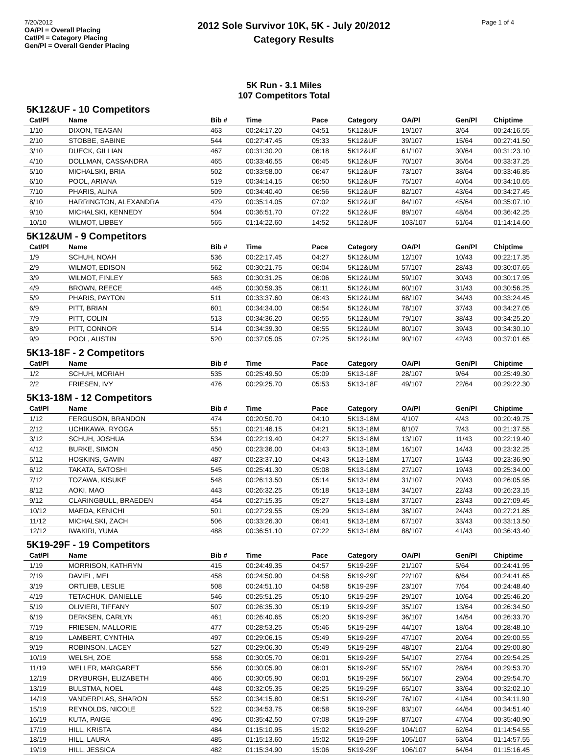7/20/2012
OA/Pl = Overall Placing
Cat/Pl = Category Placing
Gen/Pl = Overall Gender Placing
2012 Sole Survivor 10K, 5K - July 20/2012
Category Results
Page 1 of 4
5K Run - 3.1 Miles
107 Competitors Total
5K12&UF - 10 Competitors
| Cat/Pl | Name | Bib # | Time | Pace | Category | OA/Pl | Gen/Pl | Chiptime |
| --- | --- | --- | --- | --- | --- | --- | --- | --- |
| 1/10 | DIXON, TEAGAN | 463 | 00:24:17.20 | 04:51 | 5K12&UF | 19/107 | 3/64 | 00:24:16.55 |
| 2/10 | STOBBE, SABINE | 544 | 00:27:47.45 | 05:33 | 5K12&UF | 39/107 | 15/64 | 00:27:41.50 |
| 3/10 | DUECK, GILLIAN | 467 | 00:31:30.20 | 06:18 | 5K12&UF | 61/107 | 30/64 | 00:31:23.10 |
| 4/10 | DOLLMAN, CASSANDRA | 465 | 00:33:46.55 | 06:45 | 5K12&UF | 70/107 | 36/64 | 00:33:37.25 |
| 5/10 | MICHALSKI, BRIA | 502 | 00:33:58.00 | 06:47 | 5K12&UF | 73/107 | 38/64 | 00:33:46.85 |
| 6/10 | POOL, ARIANA | 519 | 00:34:14.15 | 06:50 | 5K12&UF | 75/107 | 40/64 | 00:34:10.65 |
| 7/10 | PHARIS, ALINA | 509 | 00:34:40.40 | 06:56 | 5K12&UF | 82/107 | 43/64 | 00:34:27.45 |
| 8/10 | HARRINGTON, ALEXANDRA | 479 | 00:35:14.05 | 07:02 | 5K12&UF | 84/107 | 45/64 | 00:35:07.10 |
| 9/10 | MICHALSKI, KENNEDY | 504 | 00:36:51.70 | 07:22 | 5K12&UF | 89/107 | 48/64 | 00:36:42.25 |
| 10/10 | WILMOT, LIBBEY | 565 | 01:14:22.60 | 14:52 | 5K12&UF | 103/107 | 61/64 | 01:14:14.60 |
5K12&UM - 9 Competitors
| Cat/Pl | Name | Bib # | Time | Pace | Category | OA/Pl | Gen/Pl | Chiptime |
| --- | --- | --- | --- | --- | --- | --- | --- | --- |
| 1/9 | SCHUH, NOAH | 536 | 00:22:17.45 | 04:27 | 5K12&UM | 12/107 | 10/43 | 00:22:17.35 |
| 2/9 | WILMOT, EDISON | 562 | 00:30:21.75 | 06:04 | 5K12&UM | 57/107 | 28/43 | 00:30:07.65 |
| 3/9 | WILMOT, FINLEY | 563 | 00:30:31.25 | 06:06 | 5K12&UM | 59/107 | 30/43 | 00:30:17.95 |
| 4/9 | BROWN, REECE | 445 | 00:30:59.35 | 06:11 | 5K12&UM | 60/107 | 31/43 | 00:30:56.25 |
| 5/9 | PHARIS, PAYTON | 511 | 00:33:37.60 | 06:43 | 5K12&UM | 68/107 | 34/43 | 00:33:24.45 |
| 6/9 | PITT, BRIAN | 601 | 00:34:34.00 | 06:54 | 5K12&UM | 78/107 | 37/43 | 00:34:27.05 |
| 7/9 | PITT, COLIN | 513 | 00:34:36.20 | 06:55 | 5K12&UM | 79/107 | 38/43 | 00:34:25.20 |
| 8/9 | PITT, CONNOR | 514 | 00:34:39.30 | 06:55 | 5K12&UM | 80/107 | 39/43 | 00:34:30.10 |
| 9/9 | POOL, AUSTIN | 520 | 00:37:05.05 | 07:25 | 5K12&UM | 90/107 | 42/43 | 00:37:01.65 |
5K13-18F - 2 Competitors
| Cat/Pl | Name | Bib # | Time | Pace | Category | OA/Pl | Gen/Pl | Chiptime |
| --- | --- | --- | --- | --- | --- | --- | --- | --- |
| 1/2 | SCHUH, MORIAH | 535 | 00:25:49.50 | 05:09 | 5K13-18F | 28/107 | 9/64 | 00:25:49.30 |
| 2/2 | FRIESEN, IVY | 476 | 00:29:25.70 | 05:53 | 5K13-18F | 49/107 | 22/64 | 00:29:22.30 |
5K13-18M - 12 Competitors
| Cat/Pl | Name | Bib # | Time | Pace | Category | OA/Pl | Gen/Pl | Chiptime |
| --- | --- | --- | --- | --- | --- | --- | --- | --- |
| 1/12 | FERGUSON, BRANDON | 474 | 00:20:50.70 | 04:10 | 5K13-18M | 4/107 | 4/43 | 00:20:49.75 |
| 2/12 | UCHIKAWA, RYOGA | 551 | 00:21:46.15 | 04:21 | 5K13-18M | 8/107 | 7/43 | 00:21:37.55 |
| 3/12 | SCHUH, JOSHUA | 534 | 00:22:19.40 | 04:27 | 5K13-18M | 13/107 | 11/43 | 00:22:19.40 |
| 4/12 | BURKE, SIMON | 450 | 00:23:36.00 | 04:43 | 5K13-18M | 16/107 | 14/43 | 00:23:32.25 |
| 5/12 | HOSKINS, GAVIN | 487 | 00:23:37.10 | 04:43 | 5K13-18M | 17/107 | 15/43 | 00:23:36.90 |
| 6/12 | TAKATA, SATOSHI | 545 | 00:25:41.30 | 05:08 | 5K13-18M | 27/107 | 19/43 | 00:25:34.00 |
| 7/12 | TOZAWA, KISUKE | 548 | 00:26:13.50 | 05:14 | 5K13-18M | 31/107 | 20/43 | 00:26:05.95 |
| 8/12 | AOKI, MAO | 443 | 00:26:32.25 | 05:18 | 5K13-18M | 34/107 | 22/43 | 00:26:23.15 |
| 9/12 | CLARINGBULL, BRAEDEN | 454 | 00:27:15.35 | 05:27 | 5K13-18M | 37/107 | 23/43 | 00:27:09.45 |
| 10/12 | MAEDA, KENICHI | 501 | 00:27:29.55 | 05:29 | 5K13-18M | 38/107 | 24/43 | 00:27:21.85 |
| 11/12 | MICHALSKI, ZACH | 506 | 00:33:26.30 | 06:41 | 5K13-18M | 67/107 | 33/43 | 00:33:13.50 |
| 12/12 | IWAKIRI, YUMA | 488 | 00:36:51.10 | 07:22 | 5K13-18M | 88/107 | 41/43 | 00:36:43.40 |
5K19-29F - 19 Competitors
| Cat/Pl | Name | Bib # | Time | Pace | Category | OA/Pl | Gen/Pl | Chiptime |
| --- | --- | --- | --- | --- | --- | --- | --- | --- |
| 1/19 | MORRISON, KATHRYN | 415 | 00:24:49.35 | 04:57 | 5K19-29F | 21/107 | 5/64 | 00:24:41.95 |
| 2/19 | DAVIEL, MEL | 458 | 00:24:50.90 | 04:58 | 5K19-29F | 22/107 | 6/64 | 00:24:41.65 |
| 3/19 | ORTLIEB, LESLIE | 508 | 00:24:51.10 | 04:58 | 5K19-29F | 23/107 | 7/64 | 00:24:48.40 |
| 4/19 | TETACHUK, DANIELLE | 546 | 00:25:51.25 | 05:10 | 5K19-29F | 29/107 | 10/64 | 00:25:46.20 |
| 5/19 | OLIVIERI, TIFFANY | 507 | 00:26:35.30 | 05:19 | 5K19-29F | 35/107 | 13/64 | 00:26:34.50 |
| 6/19 | DERKSEN, CARLYN | 461 | 00:26:40.65 | 05:20 | 5K19-29F | 36/107 | 14/64 | 00:26:33.70 |
| 7/19 | FRIESEN, MALLORIE | 477 | 00:28:53.25 | 05:46 | 5K19-29F | 44/107 | 18/64 | 00:28:48.10 |
| 8/19 | LAMBERT, CYNTHIA | 497 | 00:29:06.15 | 05:49 | 5K19-29F | 47/107 | 20/64 | 00:29:00.55 |
| 9/19 | ROBINSON, LACEY | 527 | 00:29:06.30 | 05:49 | 5K19-29F | 48/107 | 21/64 | 00:29:00.80 |
| 10/19 | WELSH, ZOE | 558 | 00:30:05.70 | 06:01 | 5K19-29F | 54/107 | 27/64 | 00:29:54.25 |
| 11/19 | WELLER, MARGARET | 556 | 00:30:05.90 | 06:01 | 5K19-29F | 55/107 | 28/64 | 00:29:53.70 |
| 12/19 | DRYBURGH, ELIZABETH | 466 | 00:30:05.90 | 06:01 | 5K19-29F | 56/107 | 29/64 | 00:29:54.70 |
| 13/19 | BULSTMA, NOEL | 448 | 00:32:05.35 | 06:25 | 5K19-29F | 65/107 | 33/64 | 00:32:02.10 |
| 14/19 | VANDERPLAS, SHARON | 552 | 00:34:15.80 | 06:51 | 5K19-29F | 76/107 | 41/64 | 00:34:11.90 |
| 15/19 | REYNOLDS, NICOLE | 522 | 00:34:53.75 | 06:58 | 5K19-29F | 83/107 | 44/64 | 00:34:51.40 |
| 16/19 | KUTA, PAIGE | 496 | 00:35:42.50 | 07:08 | 5K19-29F | 87/107 | 47/64 | 00:35:40.90 |
| 17/19 | HILL, KRISTA | 484 | 01:15:10.95 | 15:02 | 5K19-29F | 104/107 | 62/64 | 01:14:54.55 |
| 18/19 | HILL, LAURA | 485 | 01:15:13.60 | 15:02 | 5K19-29F | 105/107 | 63/64 | 01:14:57.55 |
| 19/19 | HILL, JESSICA | 482 | 01:15:34.90 | 15:06 | 5K19-29F | 106/107 | 64/64 | 01:15:16.45 |